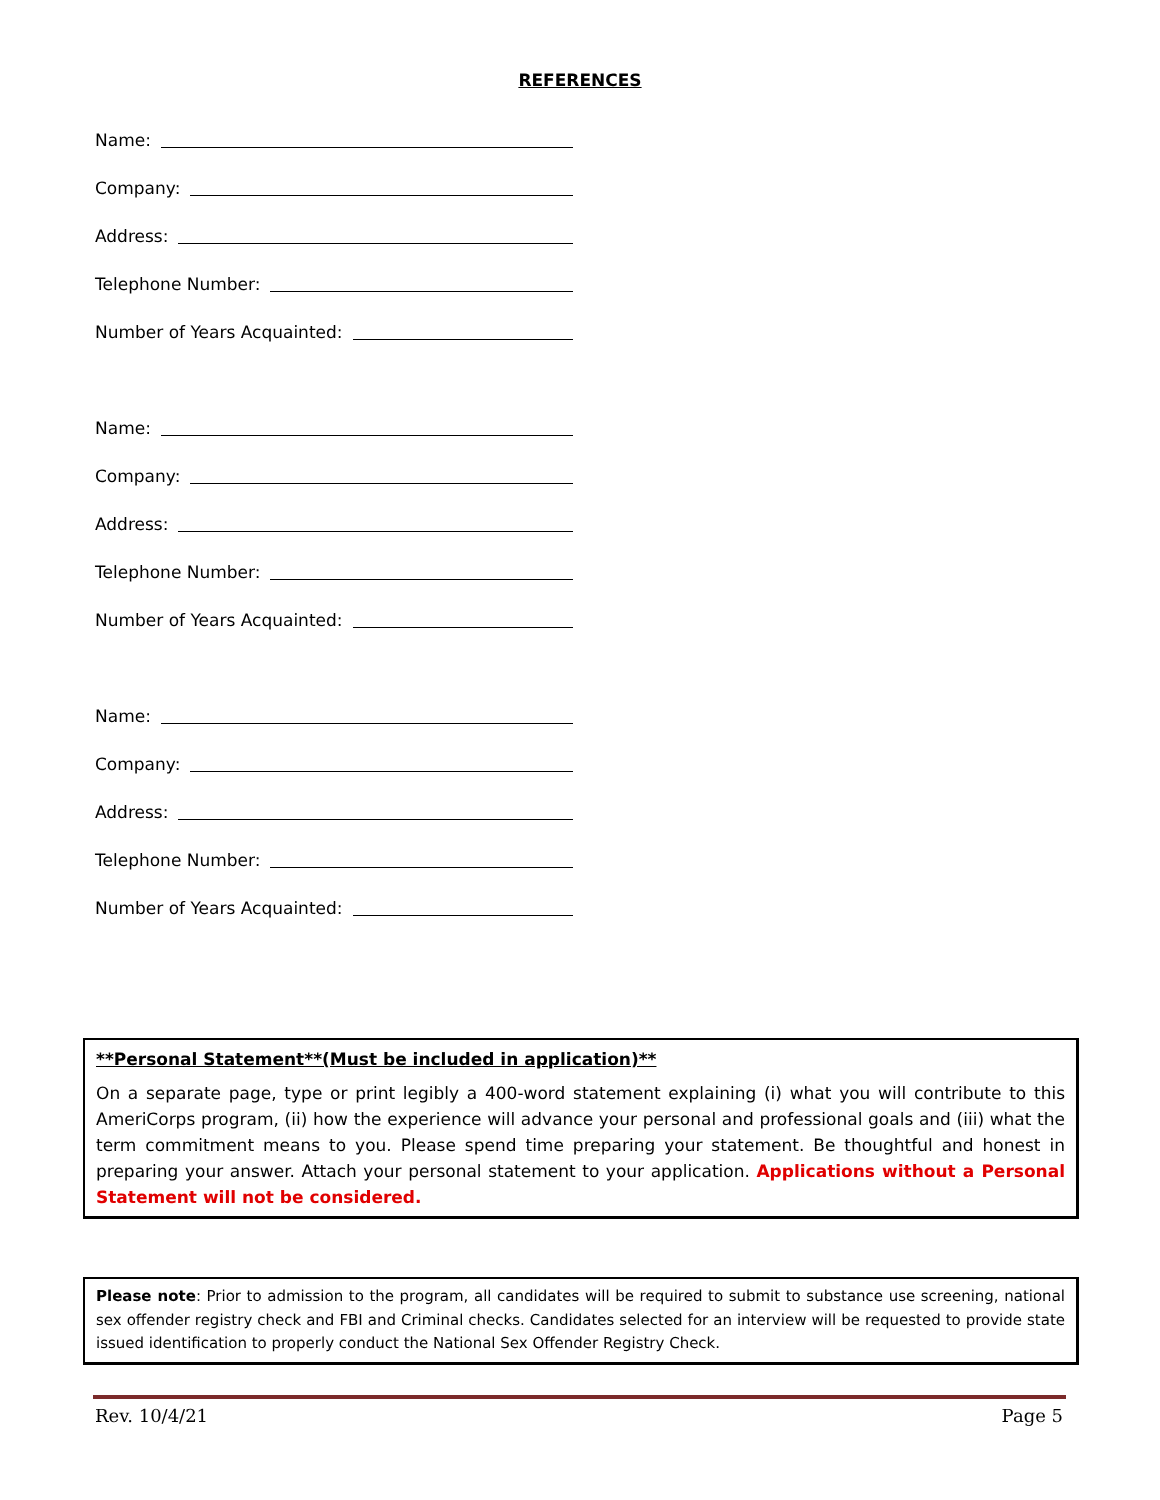REFERENCES
Name:
Company:
Address:
Telephone Number:
Number of Years Acquainted:
Name:
Company:
Address:
Telephone Number:
Number of Years Acquainted:
Name:
Company:
Address:
Telephone Number:
Number of Years Acquainted:
**Personal Statement**(Must be included in application)**
On a separate page, type or print legibly a 400-word statement explaining (i) what you will contribute to this AmeriCorps program, (ii) how the experience will advance your personal and professional goals and (iii) what the term commitment means to you. Please spend time preparing your statement. Be thoughtful and honest in preparing your answer. Attach your personal statement to your application. Applications without a Personal Statement will not be considered.
Please note: Prior to admission to the program, all candidates will be required to submit to substance use screening, national sex offender registry check and FBI and Criminal checks. Candidates selected for an interview will be requested to provide state issued identification to properly conduct the National Sex Offender Registry Check.
Rev. 10/4/21 Page 5